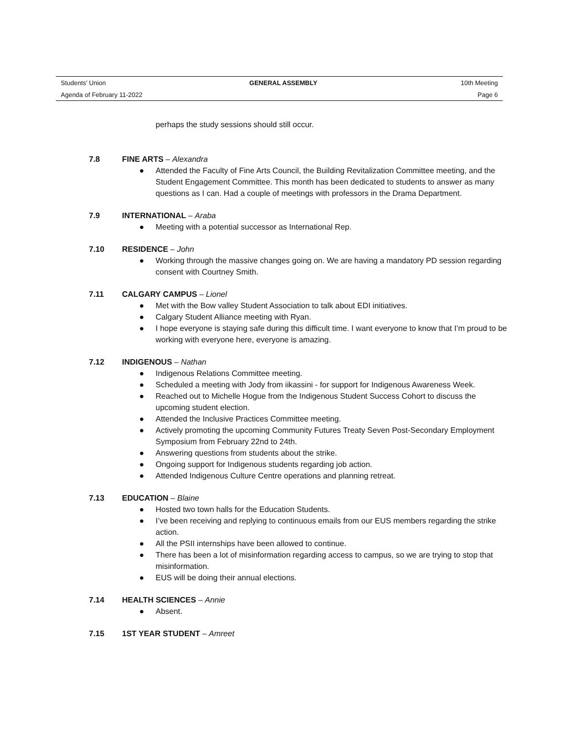Students’ Union GENERAL ASSEMBLY 10th Meeting
Agenda of February 11-2022 Page 6
perhaps the study sessions should still occur.
7.8 FINE ARTS – Alexandra
● Attended the Faculty of Fine Arts Council, the Building Revitalization Committee meeting, and the Student Engagement Committee. This month has been dedicated to students to answer as many questions as I can. Had a couple of meetings with professors in the Drama Department.
7.9 INTERNATIONAL – Araba
● Meeting with a potential successor as International Rep.
7.10 RESIDENCE – John
● Working through the massive changes going on. We are having a mandatory PD session regarding consent with Courtney Smith.
7.11 CALGARY CAMPUS – Lionel
● Met with the Bow valley Student Association to talk about EDI initiatives.
● Calgary Student Alliance meeting with Ryan.
● I hope everyone is staying safe during this difficult time. I want everyone to know that I’m proud to be working with everyone here, everyone is amazing.
7.12 INDIGENOUS – Nathan
● Indigenous Relations Committee meeting.
● Scheduled a meeting with Jody from iikassini - for support for Indigenous Awareness Week.
● Reached out to Michelle Hogue from the Indigenous Student Success Cohort to discuss the upcoming student election.
● Attended the Inclusive Practices Committee meeting.
● Actively promoting the upcoming Community Futures Treaty Seven Post-Secondary Employment Symposium from February 22nd to 24th.
● Answering questions from students about the strike.
● Ongoing support for Indigenous students regarding job action.
● Attended Indigenous Culture Centre operations and planning retreat.
7.13 EDUCATION – Blaine
● Hosted two town halls for the Education Students.
● I’ve been receiving and replying to continuous emails from our EUS members regarding the strike action.
● All the PSII internships have been allowed to continue.
● There has been a lot of misinformation regarding access to campus, so we are trying to stop that misinformation.
● EUS will be doing their annual elections.
7.14 HEALTH SCIENCES – Annie
● Absent.
7.15 1ST YEAR STUDENT – Amreet